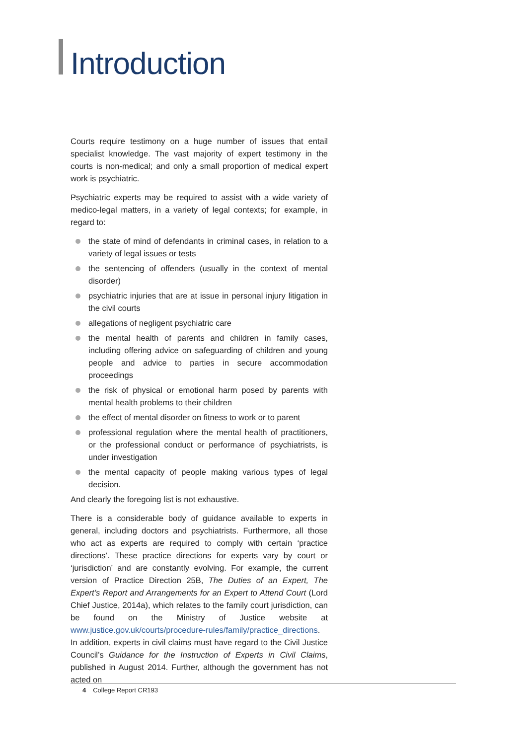Introduction
Courts require testimony on a huge number of issues that entail specialist knowledge. The vast majority of expert testimony in the courts is non-medical; and only a small proportion of medical expert work is psychiatric.
Psychiatric experts may be required to assist with a wide variety of medico-legal matters, in a variety of legal contexts; for example, in regard to:
the state of mind of defendants in criminal cases, in relation to a variety of legal issues or tests
the sentencing of offenders (usually in the context of mental disorder)
psychiatric injuries that are at issue in personal injury litigation in the civil courts
allegations of negligent psychiatric care
the mental health of parents and children in family cases, including offering advice on safeguarding of children and young people and advice to parties in secure accommodation proceedings
the risk of physical or emotional harm posed by parents with mental health problems to their children
the effect of mental disorder on fitness to work or to parent
professional regulation where the mental health of practitioners, or the professional conduct or performance of psychiatrists, is under investigation
the mental capacity of people making various types of legal decision.
And clearly the foregoing list is not exhaustive.
There is a considerable body of guidance available to experts in general, including doctors and psychiatrists. Furthermore, all those who act as experts are required to comply with certain ‘practice directions’. These practice directions for experts vary by court or ‘jurisdiction’ and are constantly evolving. For example, the current version of Practice Direction 25B, The Duties of an Expert, The Expert’s Report and Arrangements for an Expert to Attend Court (Lord Chief Justice, 2014a), which relates to the family court jurisdiction, can be found on the Ministry of Justice website at www.justice.gov.uk/courts/procedure-rules/family/practice_directions. In addition, experts in civil claims must have regard to the Civil Justice Council’s Guidance for the Instruction of Experts in Civil Claims, published in August 2014. Further, although the government has not acted on
4 College Report CR193